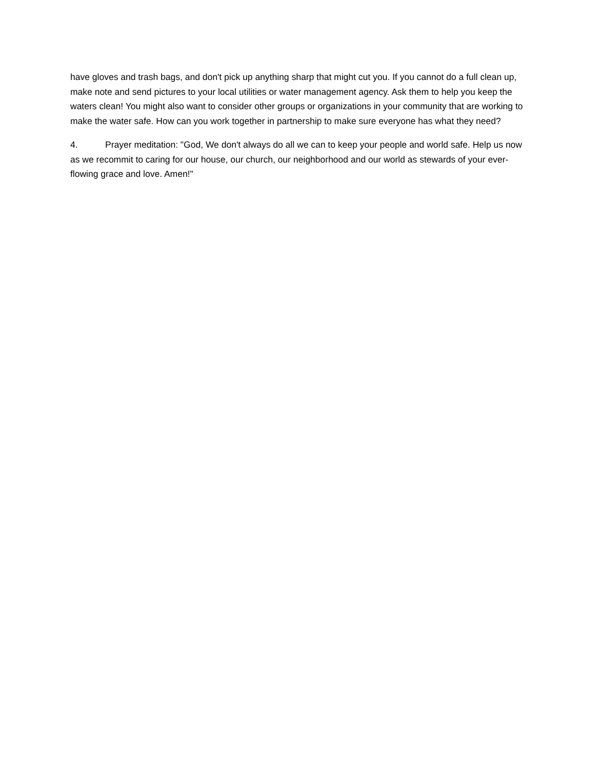have gloves and trash bags, and don't pick up anything sharp that might cut you. If you cannot do a full clean up, make note and send pictures to your local utilities or water management agency. Ask them to help you keep the waters clean! You might also want to consider other groups or organizations in your community that are working to make the water safe. How can you work together in partnership to make sure everyone has what they need?
4. Prayer meditation: "God, We don't always do all we can to keep your people and world safe. Help us now as we recommit to caring for our house, our church, our neighborhood and our world as stewards of your ever-flowing grace and love. Amen!"